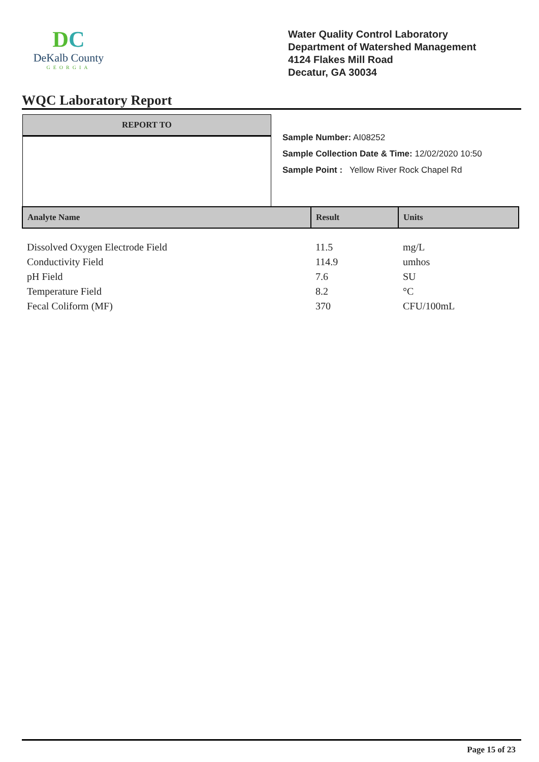DC
DeKalb County
GEORGIA
Water Quality Control Laboratory
Department of Watershed Management
4124 Flakes Mill Road
Decatur, GA 30034
WQC Laboratory Report
REPORT TO
Sample Number: AI08252
Sample Collection Date & Time: 12/02/2020 10:50
Sample Point : Yellow River Rock Chapel Rd
| Analyte Name | Result | Units |
| --- | --- | --- |
| Dissolved Oxygen Electrode Field | 11.5 | mg/L |
| Conductivity Field | 114.9 | umhos |
| pH Field | 7.6 | SU |
| Temperature Field | 8.2 | °C |
| Fecal Coliform (MF) | 370 | CFU/100mL |
Page 15 of 23